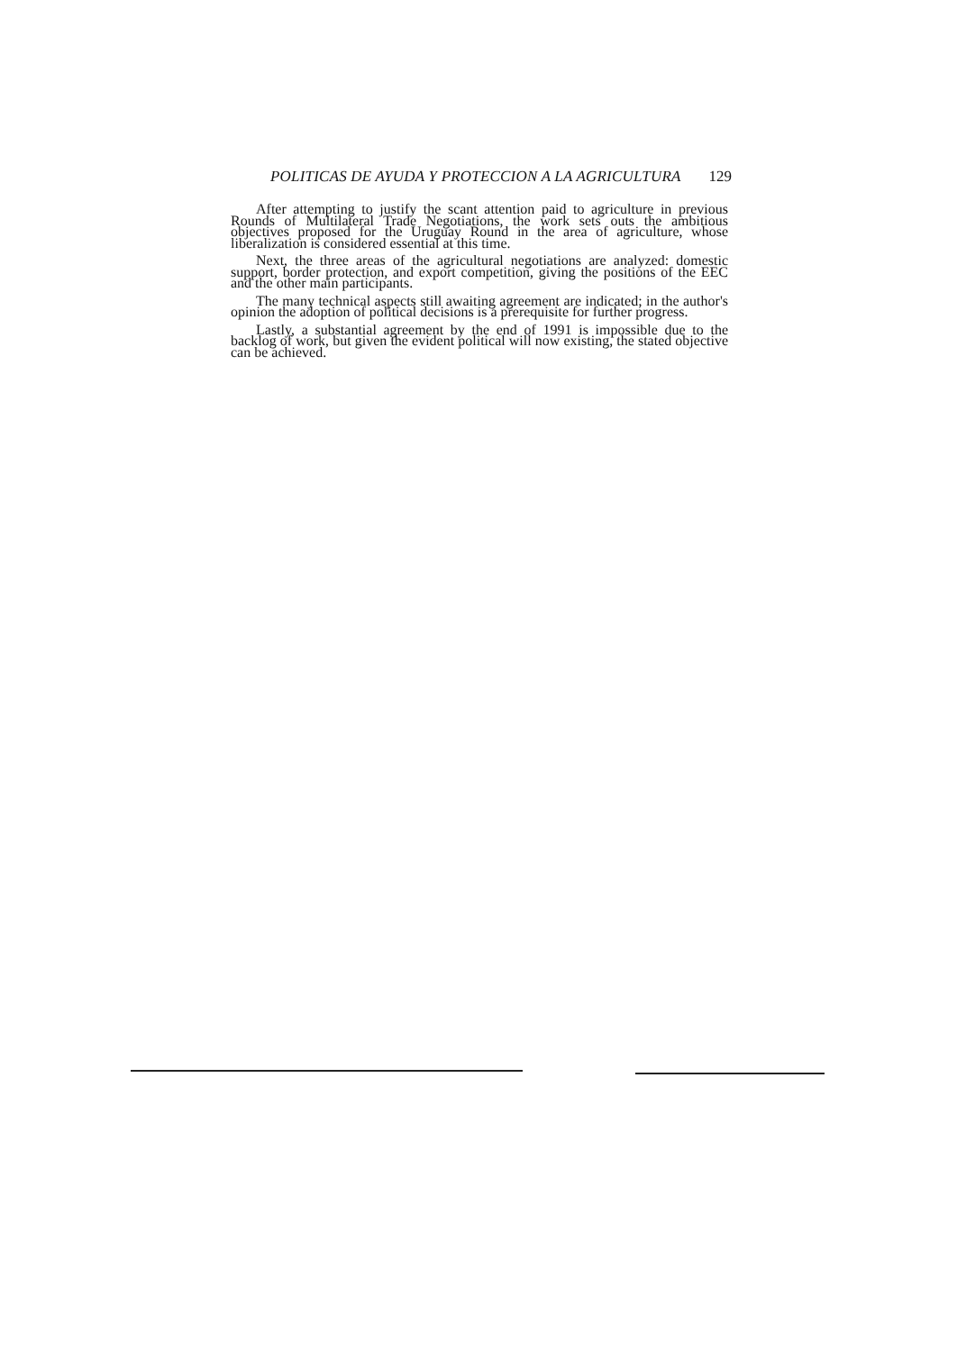POLITICAS DE AYUDA Y PROTECCION A LA AGRICULTURA 129
After attempting to justify the scant attention paid to agriculture in previous Rounds of Multilateral Trade Negotiations, the work sets outs the ambitious objectives proposed for the Uruguay Round in the area of agriculture, whose liberalization is considered essential at this time.
Next, the three areas of the agricultural negotiations are analyzed: domestic support, border protection, and export competition, giving the positions of the EEC and the other main participants.
The many technical aspects still awaiting agreement are indicated; in the author's opinion the adoption of political decisions is a prerequisite for further progress.
Lastly, a substantial agreement by the end of 1991 is impossible due to the backlog of work, but given the evident political will now existing, the stated objective can be achieved.